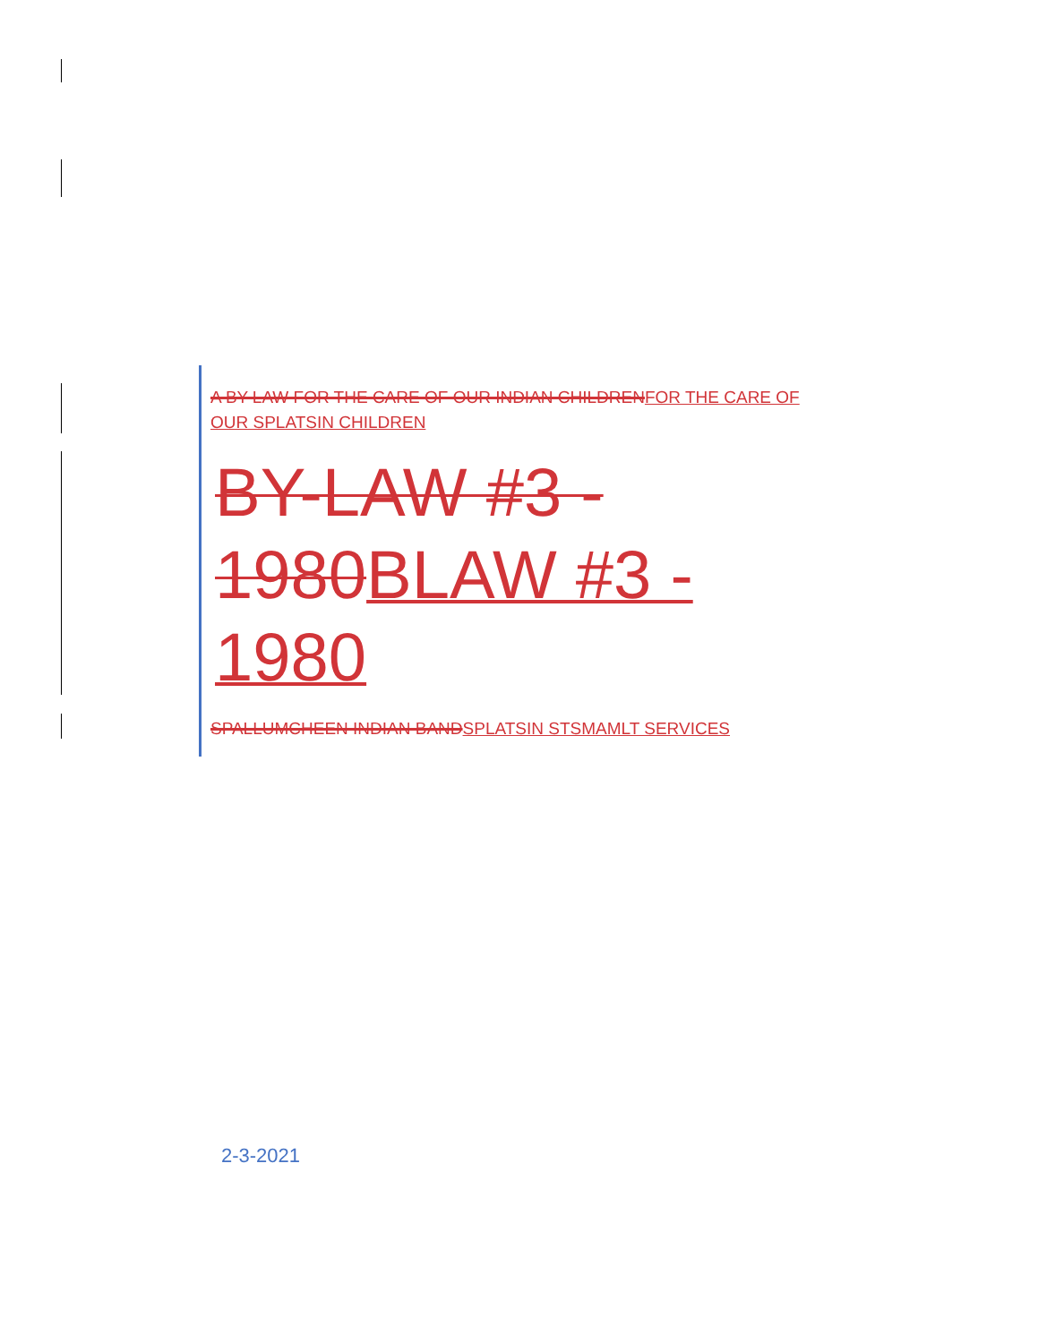A BY-LAW FOR THE CARE OF OUR INDIAN CHILDRENFOR THE CARE OF OUR SPLATSIN CHILDREN
BY-LAW #3 - 1980BLAW #3 - 1980
SPALLUMCHEEN INDIAN BANDSPLATSIN STSMAMLT SERVICES
2-3-2021